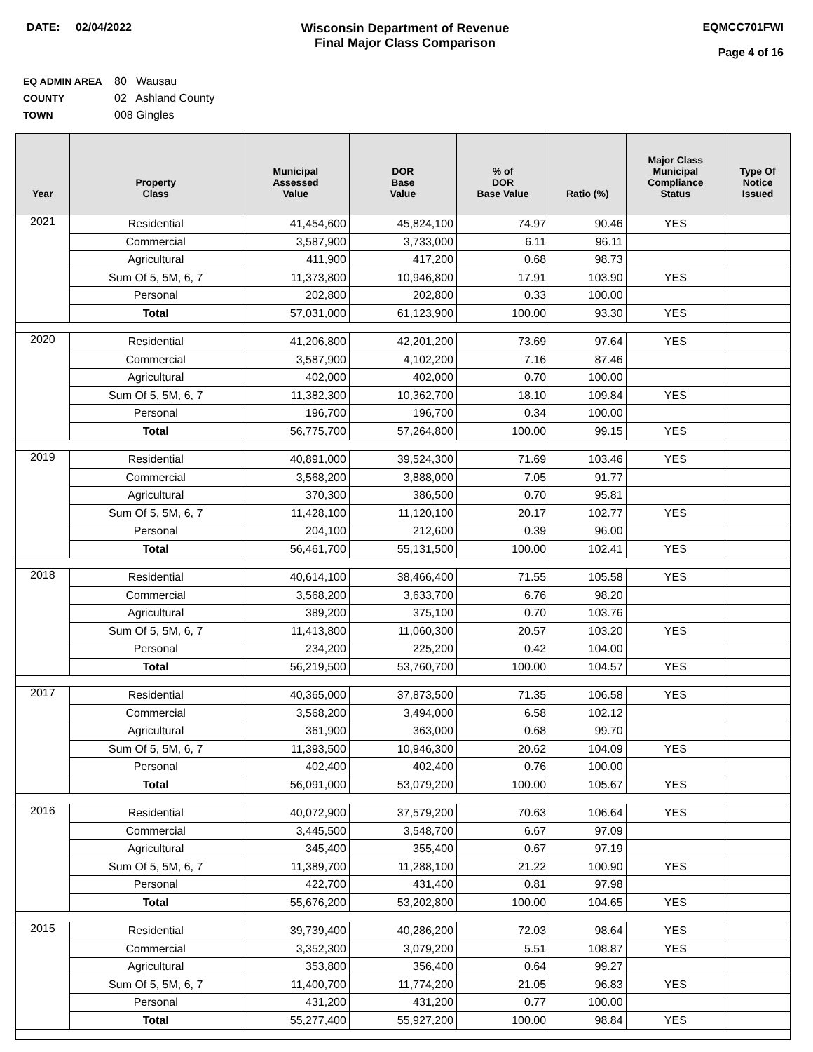DATE: 02/04/2022 Wisconsin Department of Revenue
Final Major Class Comparison
EQMCC701FWI
Page 4 of 16
EQ ADMIN AREA 80 Wausau
COUNTY 02 Ashland County
TOWN 008 Gingles
| Year | Property Class | Municipal Assessed Value | DOR Base Value | % of DOR Base Value | Ratio (%) | Major Class Municipal Compliance Status | Type Of Notice Issued |
| --- | --- | --- | --- | --- | --- | --- | --- |
| 2021 | Residential | 41,454,600 | 45,824,100 | 74.97 | 90.46 | YES | |
| | Commercial | 3,587,900 | 3,733,000 | 6.11 | 96.11 | | |
| | Agricultural | 411,900 | 417,200 | 0.68 | 98.73 | | |
| | Sum Of 5, 5M, 6, 7 | 11,373,800 | 10,946,800 | 17.91 | 103.90 | YES | |
| | Personal | 202,800 | 202,800 | 0.33 | 100.00 | | |
| | Total | 57,031,000 | 61,123,900 | 100.00 | 93.30 | YES | |
| 2020 | Residential | 41,206,800 | 42,201,200 | 73.69 | 97.64 | YES | |
| | Commercial | 3,587,900 | 4,102,200 | 7.16 | 87.46 | | |
| | Agricultural | 402,000 | 402,000 | 0.70 | 100.00 | | |
| | Sum Of 5, 5M, 6, 7 | 11,382,300 | 10,362,700 | 18.10 | 109.84 | YES | |
| | Personal | 196,700 | 196,700 | 0.34 | 100.00 | | |
| | Total | 56,775,700 | 57,264,800 | 100.00 | 99.15 | YES | |
| 2019 | Residential | 40,891,000 | 39,524,300 | 71.69 | 103.46 | YES | |
| | Commercial | 3,568,200 | 3,888,000 | 7.05 | 91.77 | | |
| | Agricultural | 370,300 | 386,500 | 0.70 | 95.81 | | |
| | Sum Of 5, 5M, 6, 7 | 11,428,100 | 11,120,100 | 20.17 | 102.77 | YES | |
| | Personal | 204,100 | 212,600 | 0.39 | 96.00 | | |
| | Total | 56,461,700 | 55,131,500 | 100.00 | 102.41 | YES | |
| 2018 | Residential | 40,614,100 | 38,466,400 | 71.55 | 105.58 | YES | |
| | Commercial | 3,568,200 | 3,633,700 | 6.76 | 98.20 | | |
| | Agricultural | 389,200 | 375,100 | 0.70 | 103.76 | | |
| | Sum Of 5, 5M, 6, 7 | 11,413,800 | 11,060,300 | 20.57 | 103.20 | YES | |
| | Personal | 234,200 | 225,200 | 0.42 | 104.00 | | |
| | Total | 56,219,500 | 53,760,700 | 100.00 | 104.57 | YES | |
| 2017 | Residential | 40,365,000 | 37,873,500 | 71.35 | 106.58 | YES | |
| | Commercial | 3,568,200 | 3,494,000 | 6.58 | 102.12 | | |
| | Agricultural | 361,900 | 363,000 | 0.68 | 99.70 | | |
| | Sum Of 5, 5M, 6, 7 | 11,393,500 | 10,946,300 | 20.62 | 104.09 | YES | |
| | Personal | 402,400 | 402,400 | 0.76 | 100.00 | | |
| | Total | 56,091,000 | 53,079,200 | 100.00 | 105.67 | YES | |
| 2016 | Residential | 40,072,900 | 37,579,200 | 70.63 | 106.64 | YES | |
| | Commercial | 3,445,500 | 3,548,700 | 6.67 | 97.09 | | |
| | Agricultural | 345,400 | 355,400 | 0.67 | 97.19 | | |
| | Sum Of 5, 5M, 6, 7 | 11,389,700 | 11,288,100 | 21.22 | 100.90 | YES | |
| | Personal | 422,700 | 431,400 | 0.81 | 97.98 | | |
| | Total | 55,676,200 | 53,202,800 | 100.00 | 104.65 | YES | |
| 2015 | Residential | 39,739,400 | 40,286,200 | 72.03 | 98.64 | YES | |
| | Commercial | 3,352,300 | 3,079,200 | 5.51 | 108.87 | YES | |
| | Agricultural | 353,800 | 356,400 | 0.64 | 99.27 | | |
| | Sum Of 5, 5M, 6, 7 | 11,400,700 | 11,774,200 | 21.05 | 96.83 | YES | |
| | Personal | 431,200 | 431,200 | 0.77 | 100.00 | | |
| | Total | 55,277,400 | 55,927,200 | 100.00 | 98.84 | YES | |